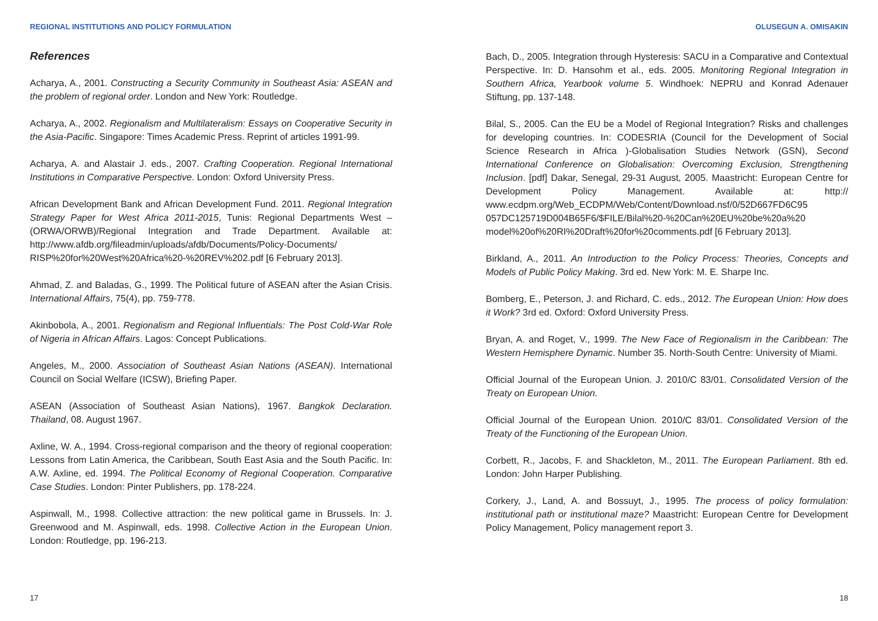REGIONAL INSTITUTIONS AND POLICY FORMULATION
References
Acharya, A., 2001. Constructing a Security Community in Southeast Asia: ASEAN and the problem of regional order. London and New York: Routledge.
Acharya, A., 2002. Regionalism and Multilateralism: Essays on Cooperative Security in the Asia-Pacific. Singapore: Times Academic Press. Reprint of articles 1991-99.
Acharya, A. and Alastair J. eds., 2007. Crafting Cooperation. Regional International Institutions in Comparative Perspective. London: Oxford University Press.
African Development Bank and African Development Fund. 2011. Regional Integration Strategy Paper for West Africa 2011-2015, Tunis: Regional Departments West – (ORWA/ORWB)/Regional Integration and Trade Department. Available at: http://www.afdb.org/fileadmin/uploads/afdb/Documents/Policy-Documents/ RISP%20for%20West%20Africa%20-%20REV%202.pdf [6 February 2013].
Ahmad, Z. and Baladas, G., 1999. The Political future of ASEAN after the Asian Crisis. International Affairs, 75(4), pp. 759-778.
Akinbobola, A., 2001. Regionalism and Regional Influentials: The Post Cold-War Role of Nigeria in African Affairs. Lagos: Concept Publications.
Angeles, M., 2000. Association of Southeast Asian Nations (ASEAN). International Council on Social Welfare (ICSW), Briefing Paper.
ASEAN (Association of Southeast Asian Nations), 1967. Bangkok Declaration. Thailand, 08. August 1967.
Axline, W. A., 1994. Cross-regional comparison and the theory of regional cooperation: Lessons from Latin America, the Caribbean, South East Asia and the South Pacific. In: A.W. Axline, ed. 1994. The Political Economy of Regional Cooperation. Comparative Case Studies. London: Pinter Publishers, pp. 178-224.
Aspinwall, M., 1998. Collective attraction: the new political game in Brussels. In: J. Greenwood and M. Aspinwall, eds. 1998. Collective Action in the European Union. London: Routledge, pp. 196-213.
17
OLUSEGUN A. OMISAKIN
Bach, D., 2005. Integration through Hysteresis: SACU in a Comparative and Contextual Perspective. In: D. Hansohm et al., eds. 2005. Monitoring Regional Integration in Southern Africa, Yearbook volume 5. Windhoek: NEPRU and Konrad Adenauer Stiftung, pp. 137-148.
Bilal, S., 2005. Can the EU be a Model of Regional Integration? Risks and challenges for developing countries. In: CODESRIA (Council for the Development of Social Science Research in Africa )-Globalisation Studies Network (GSN), Second International Conference on Globalisation: Overcoming Exclusion, Strengthening Inclusion. [pdf] Dakar, Senegal, 29-31 August, 2005. Maastricht: European Centre for Development Policy Management. Available at: http:// www.ecdpm.org/Web_ECDPM/Web/Content/Download.nsf/0/52D667FD6C95 057DC125719D004B65F6/$FILE/Bilal%20-%20Can%20EU%20be%20a%20 model%20of%20RI%20Draft%20for%20comments.pdf [6 February 2013].
Birkland, A., 2011. An Introduction to the Policy Process: Theories, Concepts and Models of Public Policy Making. 3rd ed. New York: M. E. Sharpe Inc.
Bomberg, E., Peterson, J. and Richard, C. eds., 2012. The European Union: How does it Work? 3rd ed. Oxford: Oxford University Press.
Bryan, A. and Roget, V., 1999. The New Face of Regionalism in the Caribbean: The Western Hemisphere Dynamic. Number 35. North-South Centre: University of Miami.
Official Journal of the European Union. J. 2010/C 83/01. Consolidated Version of the Treaty on European Union.
Official Journal of the European Union. 2010/C 83/01. Consolidated Version of the Treaty of the Functioning of the European Union.
Corbett, R., Jacobs, F. and Shackleton, M., 2011. The European Parliament. 8th ed. London: John Harper Publishing.
Corkery, J., Land, A. and Bossuyt, J., 1995. The process of policy formulation: institutional path or institutional maze? Maastricht: European Centre for Development Policy Management, Policy management report 3.
18